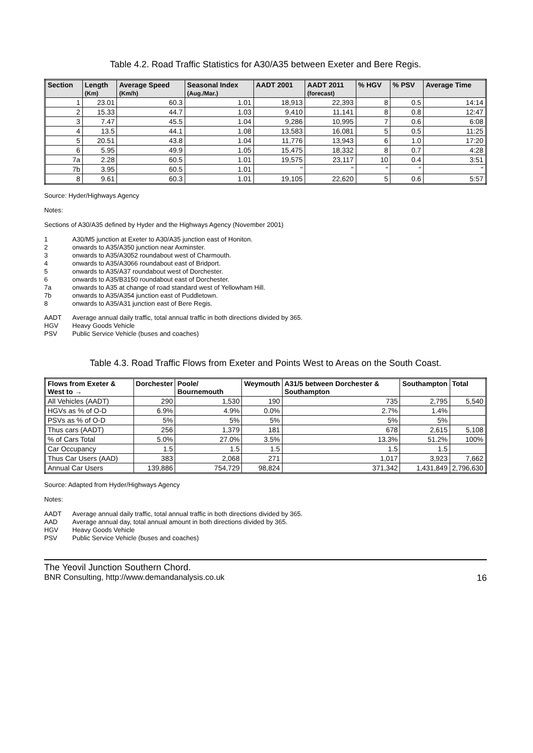Table 4.2. Road Traffic Statistics for A30/A35 between Exeter and Bere Regis.
| Section | Length (Km) | Average Speed (Km/h) | Seasonal Index (Aug./Mar.) | AADT 2001 | AADT 2011 (forecast) | % HGV | % PSV | Average Time |
| --- | --- | --- | --- | --- | --- | --- | --- | --- |
| 1 | 23.01 | 60.3 | 1.01 | 18,913 | 22,393 | 8 | 0.5 | 14:14 |
| 2 | 15.33 | 44.7 | 1.03 | 9,410 | 11,141 | 8 | 0.8 | 12:47 |
| 3 | 7.47 | 45.5 | 1.04 | 9,286 | 10,995 | 7 | 0.6 | 6:08 |
| 4 | 13.5 | 44.1 | 1.08 | 13,583 | 16,081 | 5 | 0.5 | 11:25 |
| 5 | 20.51 | 43.8 | 1.04 | 11,776 | 13,943 | 6 | 1.0 | 17:20 |
| 6 | 5.95 | 49.9 | 1.05 | 15,475 | 18,332 | 8 | 0.7 | 4:28 |
| 7a | 2.28 | 60.5 | 1.01 | 19,575 | 23,117 | 10 | 0.4 | 3:51 |
| 7b | 3.95 | 60.5 | 1.01 | " | " | " | " | " |
| 8 | 9.61 | 60.3 | 1.01 | 19,105 | 22,620 | 5 | 0.6 | 5:57 |
Source: Hyder/Highways Agency
Notes:
Sections of A30/A35 defined by Hyder and the Highways Agency (November 2001)
1 A30/M5 junction at Exeter to A30/A35 junction east of Honiton. 2 onwards to A35/A350 junction near Axminster. 3 onwards to A35/A3052 roundabout west of Charmouth. 4 onwards to A35/A3066 roundabout east of Bridport. 5 onwards to A35/A37 roundabout west of Dorchester. 6 onwards to A35/B3150 roundabout east of Dorchester. 7a onwards to A35 at change of road standard west of Yellowham Hill. 7b onwards to A35/A354 junction east of Puddletown. 8 onwards to A35/A31 junction east of Bere Regis.
AADT Average annual daily traffic, total annual traffic in both directions divided by 365. HGV Heavy Goods Vehicle PSV Public Service Vehicle (buses and coaches)
Table 4.3. Road Traffic Flows from Exeter and Points West to Areas on the South Coast.
| Flows from Exeter & West to → | Dorchester | Poole/ Bournemouth | Weymouth | A31/5 between Dorchester & Southampton | Southampton | Total |
| --- | --- | --- | --- | --- | --- | --- |
| All Vehicles (AADT) | 290 | 1,530 | 190 | 735 | 2,795 | 5,540 |
| HGVs as % of O-D | 6.9% | 4.9% | 0.0% | 2.7% | 1.4% | |
| PSVs as % of O-D | 5% | 5% | 5% | 5% | 5% | |
| Thus cars (AADT) | 256 | 1,379 | 181 | 678 | 2,615 | 5,108 |
| % of Cars Total | 5.0% | 27.0% | 3.5% | 13.3% | 51.2% | 100% |
| Car Occupancy | 1.5 | 1.5 | 1.5 | 1.5 | 1.5 | |
| Thus Car Users (AAD) | 383 | 2,068 | 271 | 1,017 | 3,923 | 7,662 |
| Annual Car Users | 139,886 | 754,729 | 98,824 | 371,342 | 1,431,849 | 2,796,630 |
Source: Adapted from Hyder/Highways Agency
Notes:
AADT Average annual daily traffic, total annual traffic in both directions divided by 365. AAD Average annual day, total annual amount in both directions divided by 365. HGV Heavy Goods Vehicle PSV Public Service Vehicle (buses and coaches)
The Yeovil Junction Southern Chord.
BNR Consulting, http://www.demandanalysis.co.uk 16